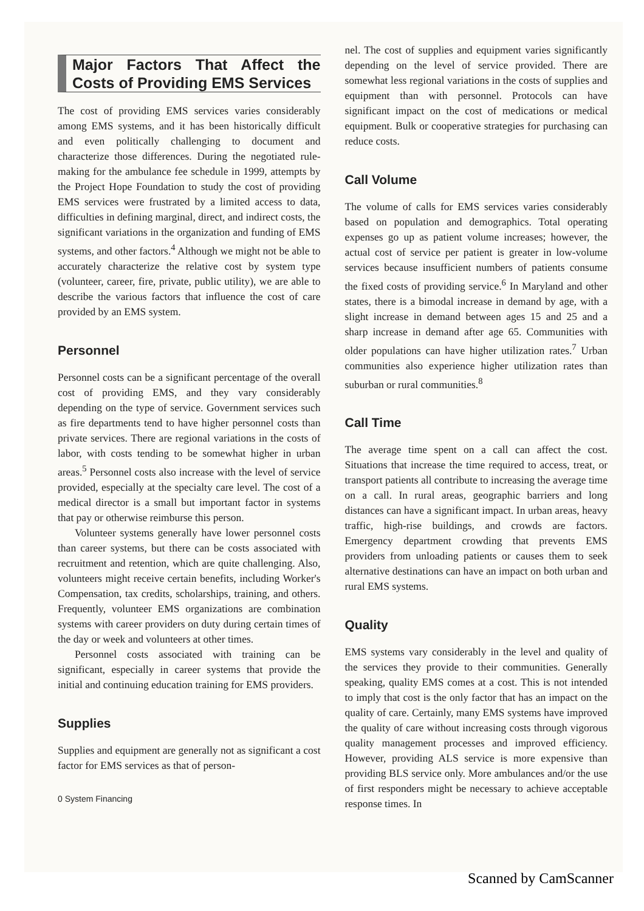Major Factors That Affect the Costs of Providing EMS Services
The cost of providing EMS services varies considerably among EMS systems, and it has been historically difficult and even politically challenging to document and characterize those differences. During the negotiated rule-making for the ambulance fee schedule in 1999, attempts by the Project Hope Foundation to study the cost of providing EMS services were frustrated by a limited access to data, difficulties in defining marginal, direct, and indirect costs, the significant variations in the organization and funding of EMS systems, and other factors.<sup>4</sup> Although we might not be able to accurately characterize the relative cost by system type (volunteer, career, fire, private, public utility), we are able to describe the various factors that influence the cost of care provided by an EMS system.
Personnel
Personnel costs can be a significant percentage of the overall cost of providing EMS, and they vary considerably depending on the type of service. Government services such as fire departments tend to have higher personnel costs than private services. There are regional variations in the costs of labor, with costs tending to be somewhat higher in urban areas.<sup>5</sup> Personnel costs also increase with the level of service provided, especially at the specialty care level. The cost of a medical director is a small but important factor in systems that pay or otherwise reimburse this person.
Volunteer systems generally have lower personnel costs than career systems, but there can be costs associated with recruitment and retention, which are quite challenging. Also, volunteers might receive certain benefits, including Worker's Compensation, tax credits, scholarships, training, and others. Frequently, volunteer EMS organizations are combination systems with career providers on duty during certain times of the day or week and volunteers at other times.
Personnel costs associated with training can be significant, especially in career systems that provide the initial and continuing education training for EMS providers.
Supplies
Supplies and equipment are generally not as significant a cost factor for EMS services as that of person-
0 System Financing
nel. The cost of supplies and equipment varies significantly depending on the level of service provided. There are somewhat less regional variations in the costs of supplies and equipment than with personnel. Protocols can have significant impact on the cost of medications or medical equipment. Bulk or cooperative strategies for purchasing can reduce costs.
Call Volume
The volume of calls for EMS services varies considerably based on population and demographics. Total operating expenses go up as patient volume increases; however, the actual cost of service per patient is greater in low-volume services because insufficient numbers of patients consume the fixed costs of providing service.<sup>6</sup> In Maryland and other states, there is a bimodal increase in demand by age, with a slight increase in demand between ages 15 and 25 and a sharp increase in demand after age 65. Communities with older populations can have higher utilization rates.<sup>7</sup> Urban communities also experience higher utilization rates than suburban or rural communities.<sup>8</sup>
Call Time
The average time spent on a call can affect the cost. Situations that increase the time required to access, treat, or transport patients all contribute to increasing the average time on a call. In rural areas, geographic barriers and long distances can have a significant impact. In urban areas, heavy traffic, high-rise buildings, and crowds are factors. Emergency department crowding that prevents EMS providers from unloading patients or causes them to seek alternative destinations can have an impact on both urban and rural EMS systems.
Quality
EMS systems vary considerably in the level and quality of the services they provide to their communities. Generally speaking, quality EMS comes at a cost. This is not intended to imply that cost is the only factor that has an impact on the quality of care. Certainly, many EMS systems have improved the quality of care without increasing costs through vigorous quality management processes and improved efficiency. However, providing ALS service is more expensive than providing BLS service only. More ambulances and/or the use of first responders might be necessary to achieve acceptable response times. In
Scanned by CamScanner